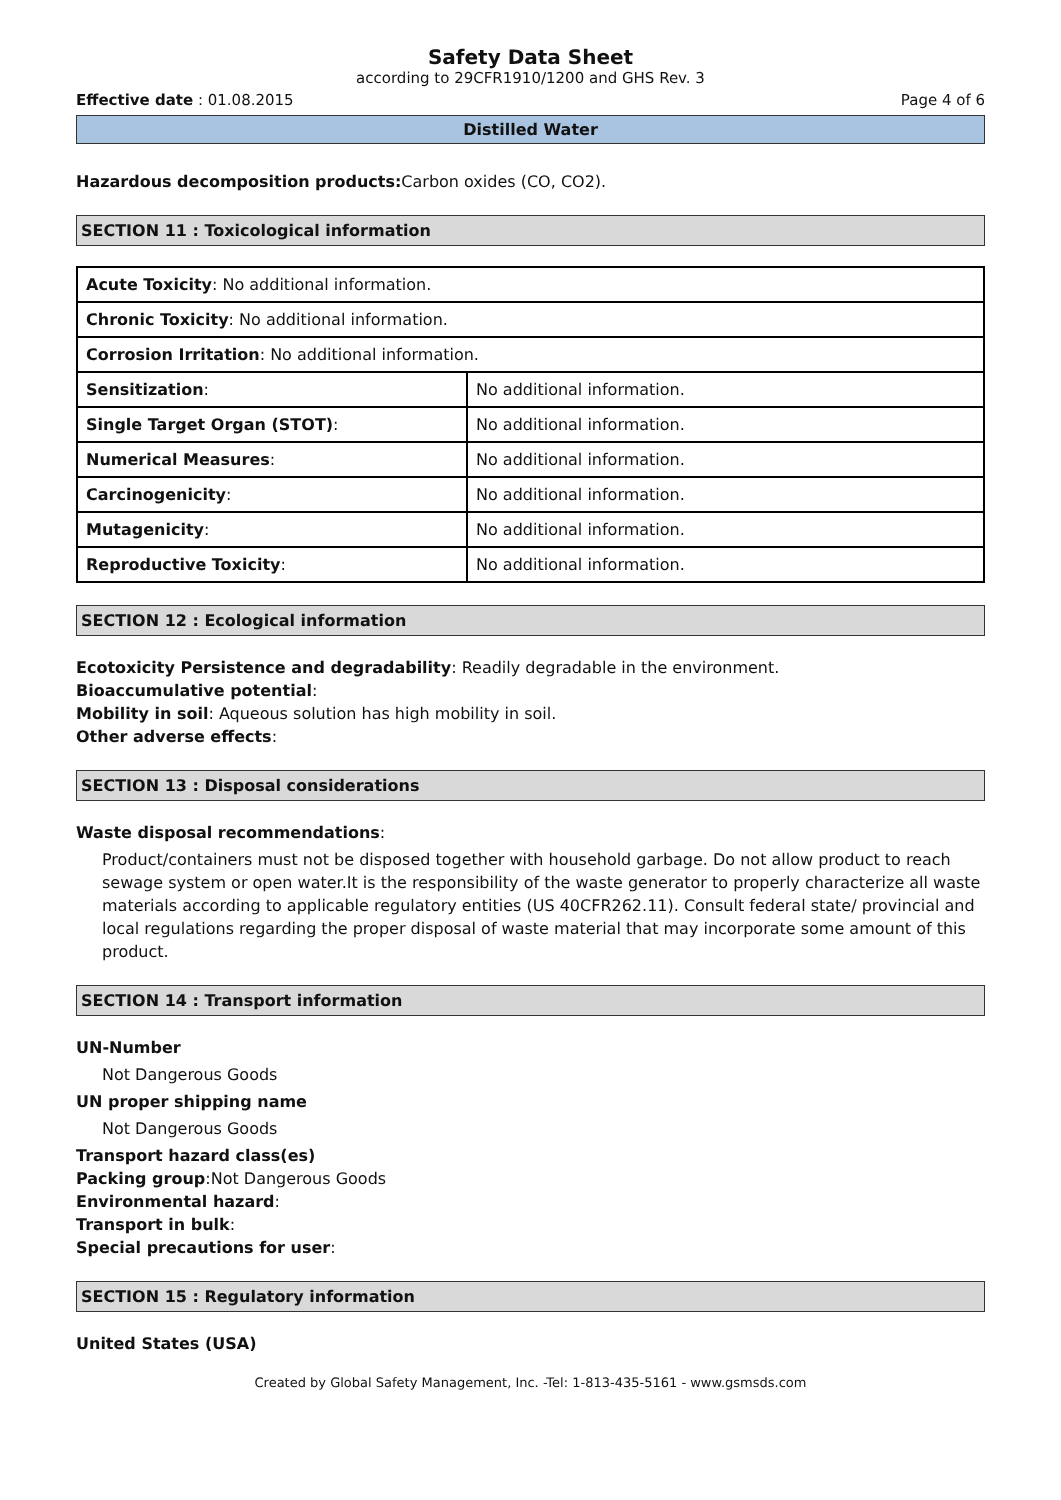Safety Data Sheet
according to 29CFR1910/1200 and GHS Rev. 3
Effective date : 01.08.2015 Page 4 of 6
Distilled Water
Hazardous decomposition products: Carbon oxides (CO, CO2).
SECTION 11 : Toxicological information
| Acute Toxicity : No additional information. | |
| Chronic Toxicity : No additional information. | |
| Corrosion Irritation : No additional information. | |
| Sensitization : | No additional information. |
| Single Target Organ (STOT) : | No additional information. |
| Numerical Measures : | No additional information. |
| Carcinogenicity : | No additional information. |
| Mutagenicity : | No additional information. |
| Reproductive Toxicity : | No additional information. |
SECTION 12 : Ecological information
Ecotoxicity Persistence and degradability: Readily degradable in the environment.
Bioaccumulative potential:
Mobility in soil: Aqueous solution has high mobility in soil.
Other adverse effects:
SECTION 13 : Disposal considerations
Waste disposal recommendations:
Product/containers must not be disposed together with household garbage. Do not allow product to reach sewage system or open water.It is the responsibility of the waste generator to properly characterize all waste materials according to applicable regulatory entities (US 40CFR262.11). Consult federal state/ provincial and local regulations regarding the proper disposal of waste material that may incorporate some amount of this product.
SECTION 14 : Transport information
UN-Number
Not Dangerous Goods
UN proper shipping name
Not Dangerous Goods
Transport hazard class(es)
Packing group:Not Dangerous Goods
Environmental hazard:
Transport in bulk:
Special precautions for user:
SECTION 15 : Regulatory information
United States (USA)
Created by Global Safety Management, Inc. -Tel: 1-813-435-5161 - www.gsmsds.com